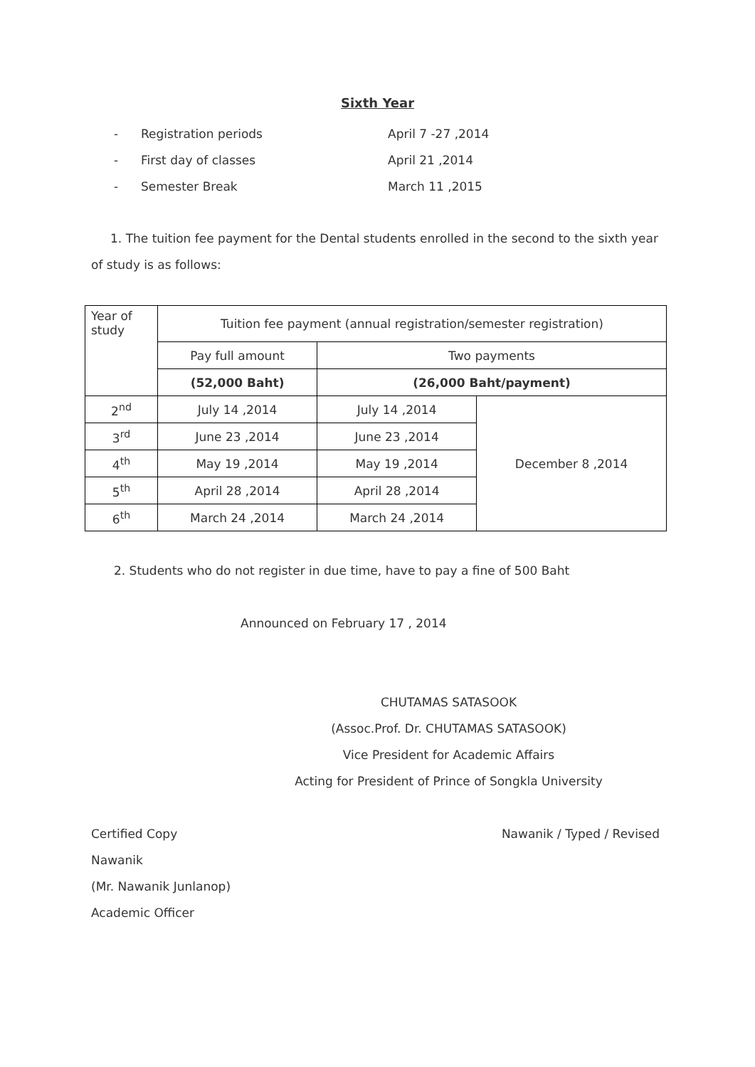Sixth Year
- Registration periods April 7 -27 ,2014
- First day of classes April 21 ,2014
- Semester Break March 11 ,2015
1. The tuition fee payment for the Dental students enrolled in the second to the sixth year of study is as follows:
| Year of study | Tuition fee payment (annual registration/semester registration) | | |
| | Pay full amount | Two payments | |
| | (52,000 Baht) | (26,000 Baht/payment) | |
| 2<sup>nd</sup> | July 14 ,2014 | July 14 ,2014 | December 8 ,2014 |
| 3<sup>rd</sup> | June 23 ,2014 | June 23 ,2014 | |
| 4<sup>th</sup> | May 19 ,2014 | May 19 ,2014 | |
| 5<sup>th</sup> | April 28 ,2014 | April 28 ,2014 | |
| 6<sup>th</sup> | March 24 ,2014 | March 24 ,2014 | |
2. Students who do not register in due time, have to pay a fine of 500 Baht
Announced on February 17 , 2014
CHUTAMAS SATASOOK
(Assoc.Prof. Dr. CHUTAMAS SATASOOK)
Vice President for Academic Affairs
Acting for President of Prince of Songkla University
Certified Copy
Nawanik
(Mr. Nawanik Junlanop)
Academic Officer
Nawanik / Typed / Revised